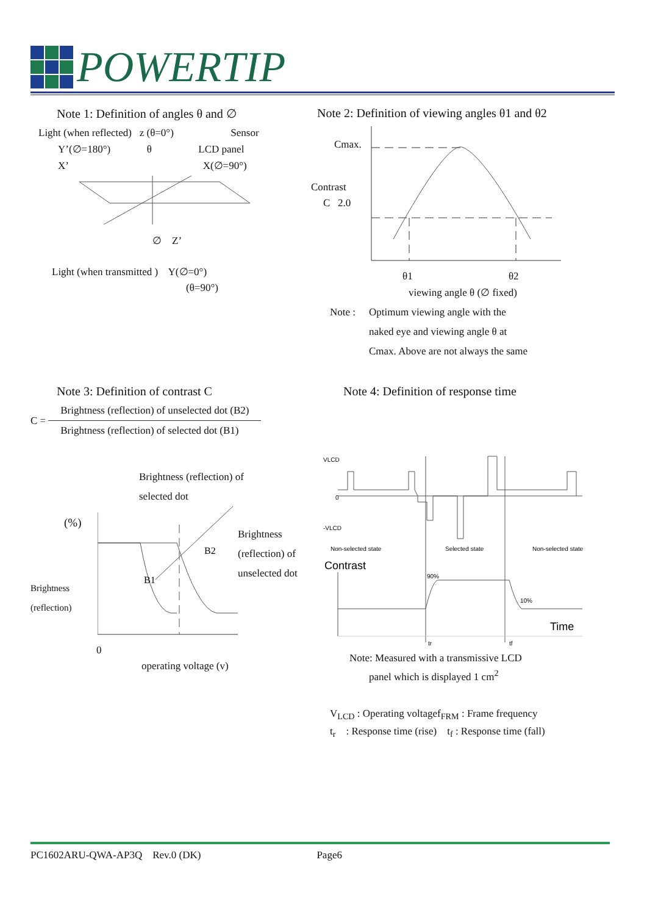POWERTIP
Note 1: Definition of angles θ and ∅
Light (when reflected) z (θ=0°) Sensor
Y’(∅=180°) θ LCD panel
X’ X(∅=90°)
∅ Z’
Light (when transmitted ) Y(∅=0°)
(θ=90°)
Note 2: Definition of viewing angles θ1 and θ2
Cmax.
Contrast
C 2.0
θ1 θ2
viewing angle θ (∅ fixed)
Note : Optimum viewing angle with the
naked eye and viewing angle θ at
Cmax. Above are not always the same
Note 3: Definition of contrast C
C =
Brightness (reflection) of unselected dot (B2)
Brightness (reflection) of selected dot (B1)
Brightness (reflection) of
selected dot
(%)
Brightness
(reflection)
B2
B1
Brightness
(reflection) of
unselected dot
0
operating voltage (v)
Note 4: Definition of response time
VLCD
0
-VLCD
Non-selected state
Selected state
Non-selected state
Contrast
90%
10%
Time
tr
tf
Note: Measured with a transmissive LCD
panel which is displayed 1 cm<sup>2</sup>
V<sub>LCD</sub> : Operating voltagef<sub>FRM</sub> : Frame frequency
t<sub>r</sub> : Response time (rise) t<sub>f</sub> : Response time (fall)
PC1602ARU-QWA-AP3Q Rev.0 (DK) Page6